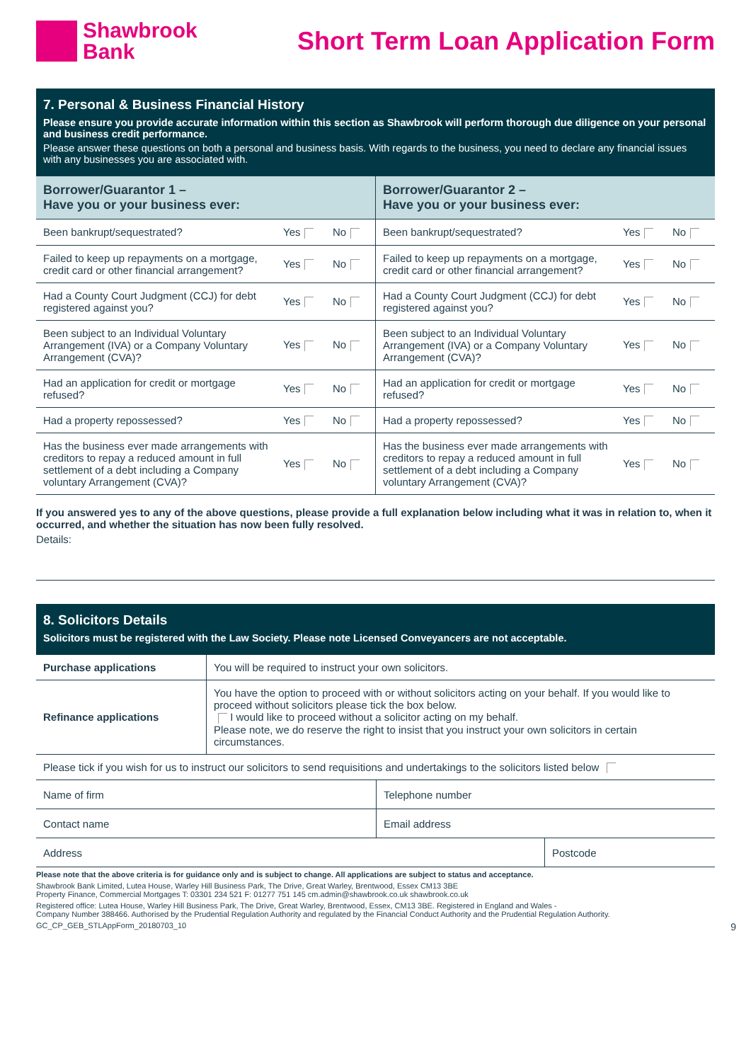Shawbrook
Bank
Short Term Loan Application Form
7. Personal & Business Financial History
Please ensure you provide accurate information within this section as Shawbrook will perform thorough due diligence on your personal and business credit performance.
Please answer these questions on both a personal and business basis. With regards to the business, you need to declare any financial issues with any businesses you are associated with.
| Borrower/Guarantor 1 – Have you or your business ever: | | | Borrower/Guarantor 2 – Have you or your business ever: | | |
| --- | --- | --- | --- | --- | --- |
| Been bankrupt/sequestrated? | Yes | No | Been bankrupt/sequestrated? | Yes | No |
| Failed to keep up repayments on a mortgage, credit card or other financial arrangement? | Yes | No | Failed to keep up repayments on a mortgage, credit card or other financial arrangement? | Yes | No |
| Had a County Court Judgment (CCJ) for debt registered against you? | Yes | No | Had a County Court Judgment (CCJ) for debt registered against you? | Yes | No |
| Been subject to an Individual Voluntary Arrangement (IVA) or a Company Voluntary Arrangement (CVA)? | Yes | No | Been subject to an Individual Voluntary Arrangement (IVA) or a Company Voluntary Arrangement (CVA)? | Yes | No |
| Had an application for credit or mortgage refused? | Yes | No | Had an application for credit or mortgage refused? | Yes | No |
| Had a property repossessed? | Yes | No | Had a property repossessed? | Yes | No |
| Has the business ever made arrangements with creditors to repay a reduced amount in full settlement of a debt including a Company voluntary Arrangement (CVA)? | Yes | No | Has the business ever made arrangements with creditors to repay a reduced amount in full settlement of a debt including a Company voluntary Arrangement (CVA)? | Yes | No |
If you answered yes to any of the above questions, please provide a full explanation below including what it was in relation to, when it occurred, and whether the situation has now been fully resolved.
Details:
8. Solicitors Details
Solicitors must be registered with the Law Society. Please note Licensed Conveyancers are not acceptable.
| Purchase applications | You will be required to instruct your own solicitors. |
| Refinance applications | You have the option to proceed with or without solicitors acting on your behalf. If you would like to proceed without solicitors please tick the box below. I would like to proceed without a solicitor acting on my behalf. Please note, we do reserve the right to insist that you instruct your own solicitors in certain circumstances. |
| Please tick if you wish for us to instruct our solicitors to send requisitions and undertakings to the solicitors listed below | |
| Name of firm | Telephone number | |
| Contact name | Email address | |
| Address | | Postcode |
Please note that the above criteria is for guidance only and is subject to change. All applications are subject to status and acceptance.
Shawbrook Bank Limited, Lutea House, Warley Hill Business Park, The Drive, Great Warley, Brentwood, Essex CM13 3BE
Property Finance, Commercial Mortgages T: 03301 234 521 F: 01277 751 145 cm.admin@shawbrook.co.uk shawbrook.co.uk
Registered office: Lutea House, Warley Hill Business Park, The Drive, Great Warley, Brentwood, Essex, CM13 3BE. Registered in England and Wales -
Company Number 388466. Authorised by the Prudential Regulation Authority and regulated by the Financial Conduct Authority and the Prudential Regulation Authority.
GC_CP_GEB_STLAppForm_20180703_10 9